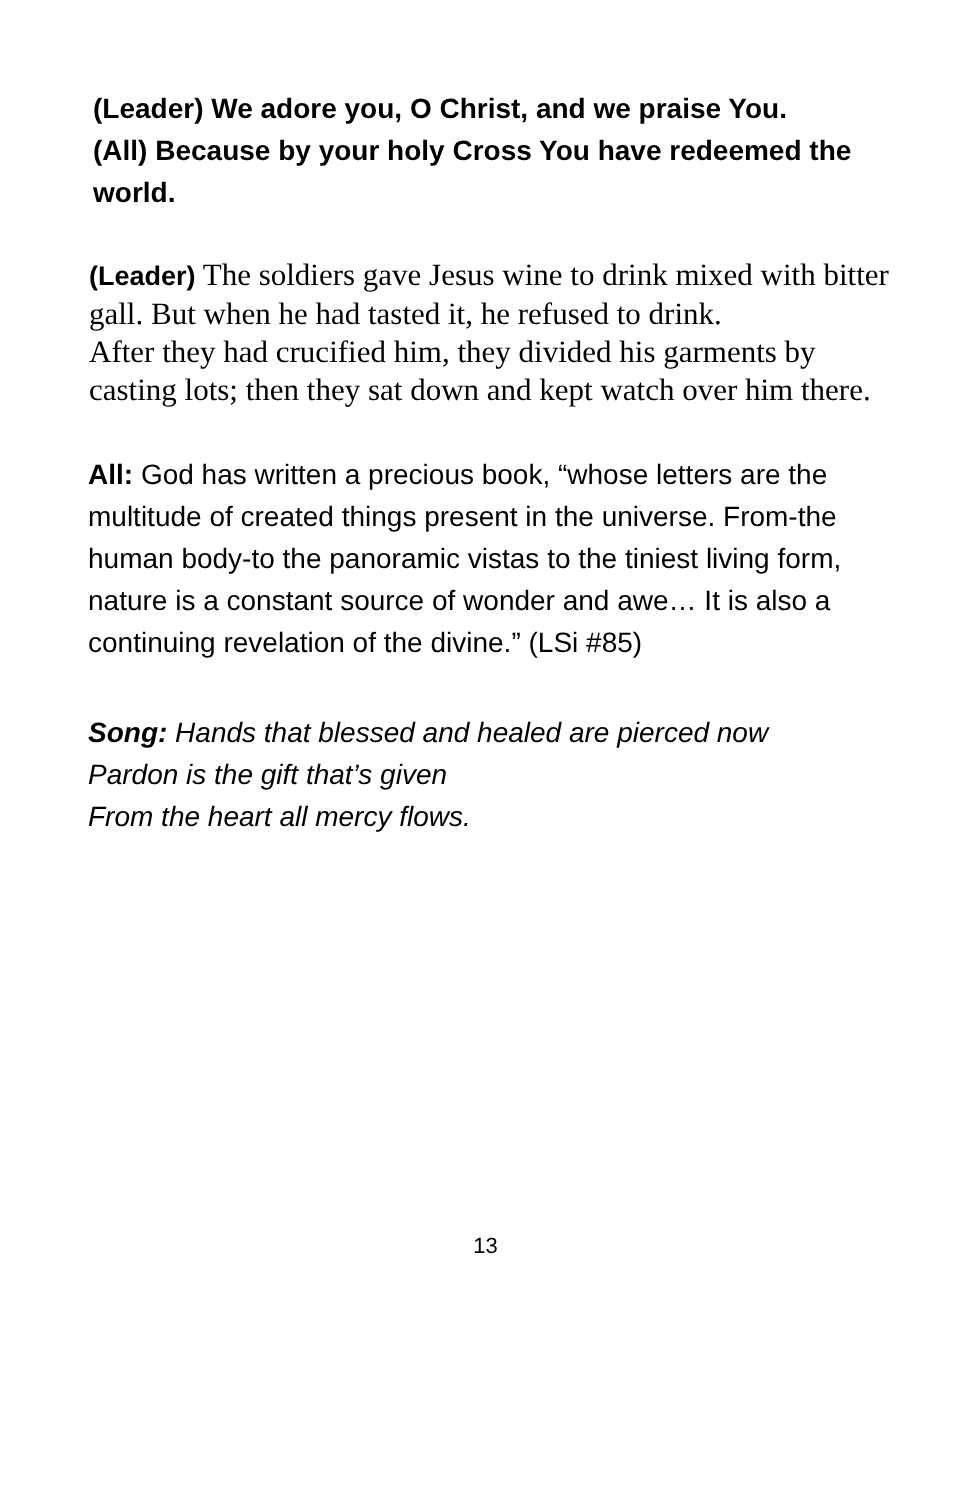(Leader) We adore you, O Christ, and we praise You.
(All) Because by your holy Cross You have redeemed the world.
(Leader) The soldiers gave Jesus wine to drink mixed with bitter gall. But when he had tasted it, he refused to drink.
After they had crucified him, they divided his garments by casting lots; then they sat down and kept watch over him there.
All: God has written a precious book, “whose letters are the multitude of created things present in the universe. From-the human body-to the panoramic vistas to the tiniest living form, nature is a constant source of wonder and awe… It is also a continuing revelation of the divine.” (LSi #85)
Song: Hands that blessed and healed are pierced now
Pardon is the gift that’s given
From the heart all mercy flows.
13